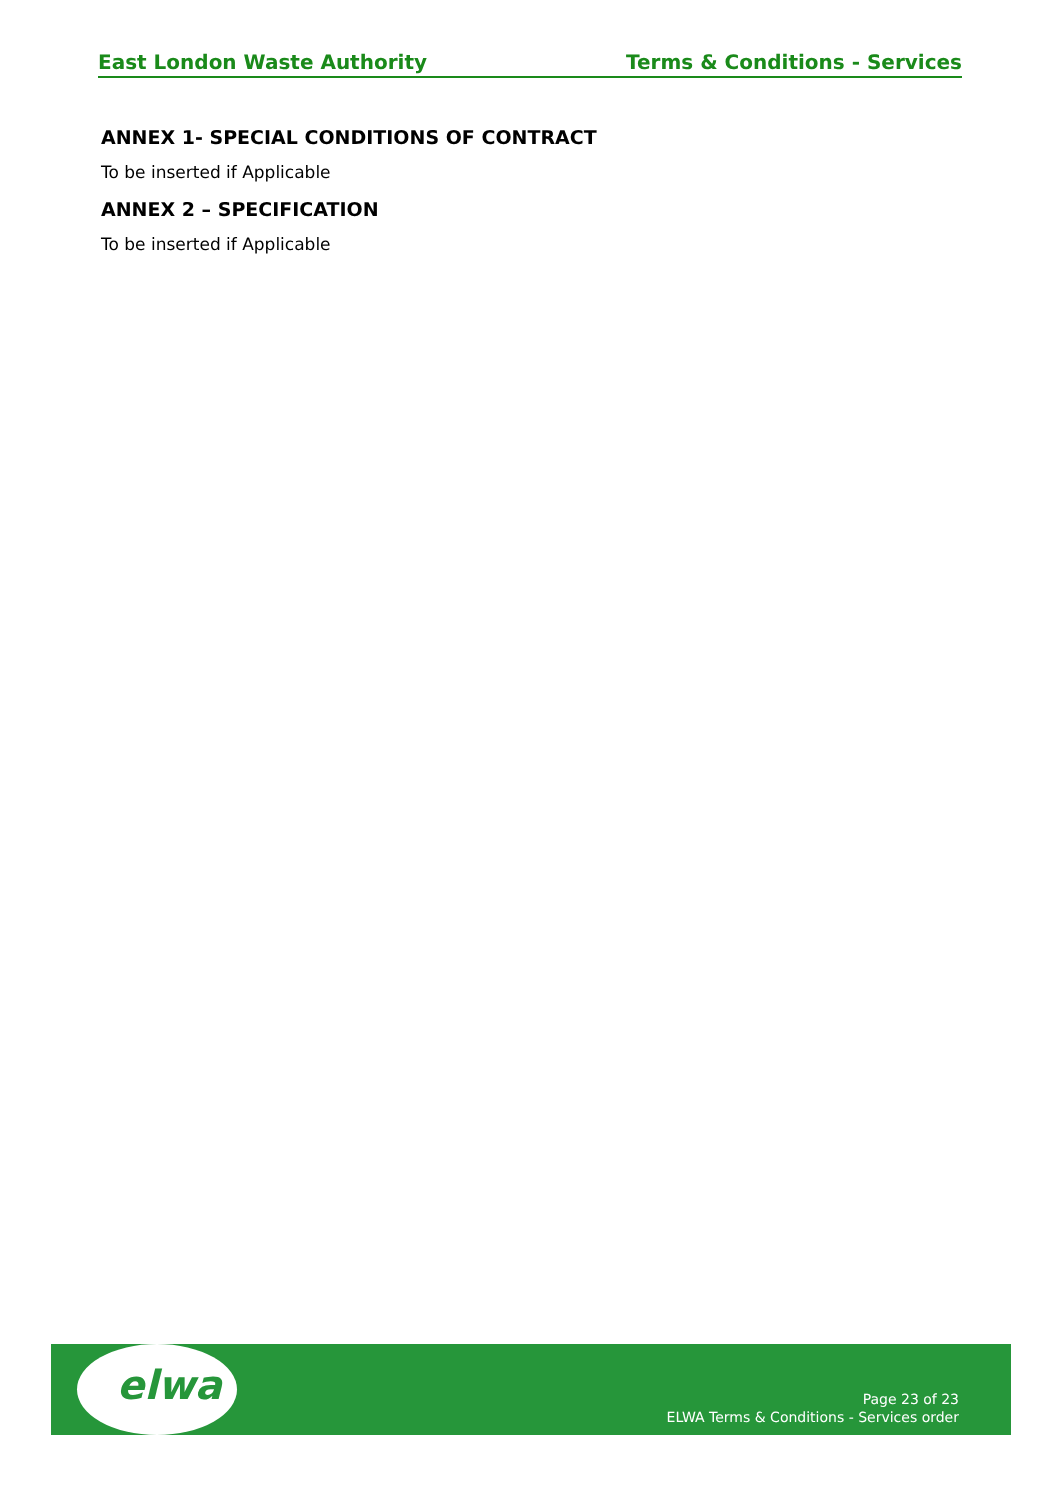East London Waste Authority Terms & Conditions - Services
ANNEX 1- SPECIAL CONDITIONS OF CONTRACT
To be inserted if Applicable
ANNEX 2 – SPECIFICATION
To be inserted if Applicable
elwa
Page 23 of 23
ELWA Terms & Conditions - Services order